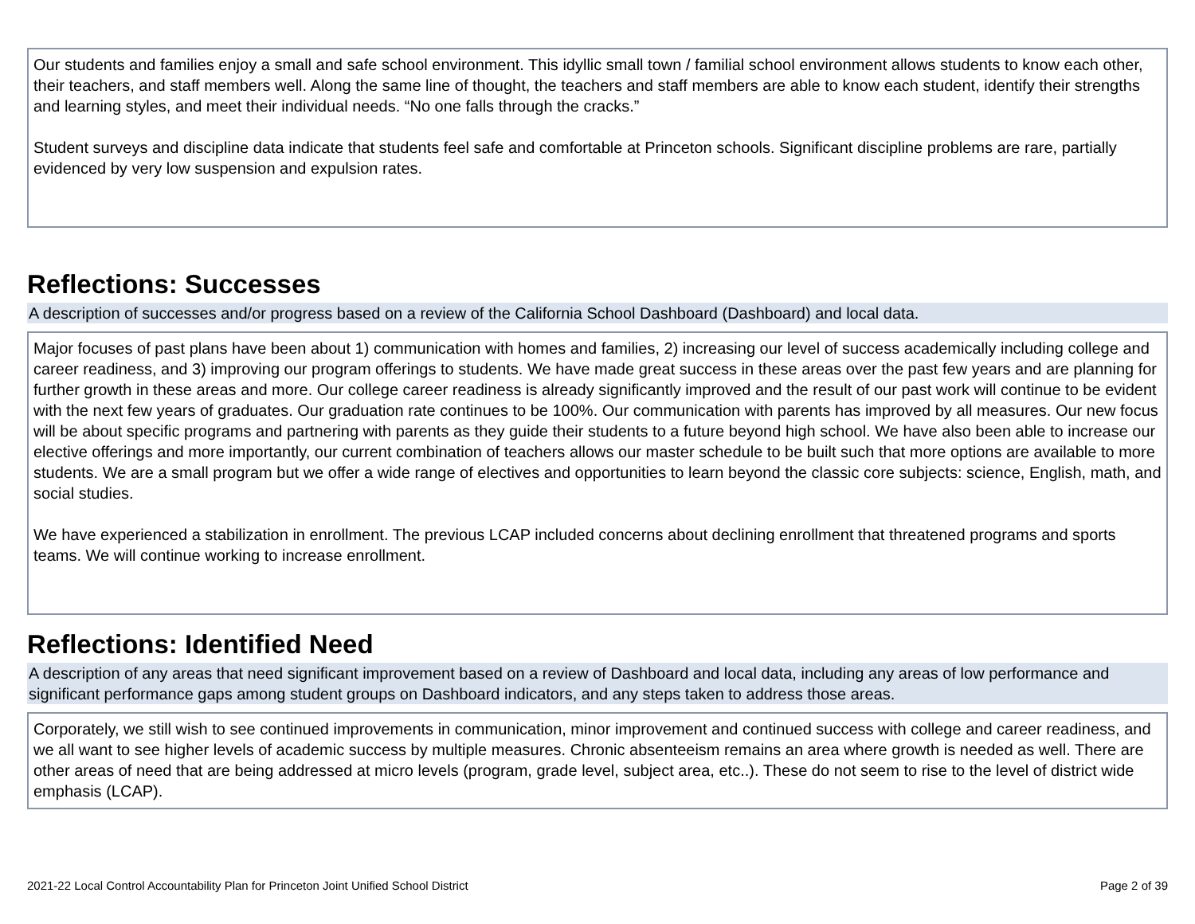Our students and families enjoy a small and safe school environment. This idyllic small town / familial school environment allows students to know each other, their teachers, and staff members well. Along the same line of thought, the teachers and staff members are able to know each student, identify their strengths and learning styles, and meet their individual needs. “No one falls through the cracks.”
Student surveys and discipline data indicate that students feel safe and comfortable at Princeton schools. Significant discipline problems are rare, partially evidenced by very low suspension and expulsion rates.
Reflections: Successes
A description of successes and/or progress based on a review of the California School Dashboard (Dashboard) and local data.
Major focuses of past plans have been about 1) communication with homes and families, 2) increasing our level of success academically including college and career readiness, and 3) improving our program offerings to students. We have made great success in these areas over the past few years and are planning for further growth in these areas and more. Our college career readiness is already significantly improved and the result of our past work will continue to be evident with the next few years of graduates. Our graduation rate continues to be 100%. Our communication with parents has improved by all measures. Our new focus will be about specific programs and partnering with parents as they guide their students to a future beyond high school. We have also been able to increase our elective offerings and more importantly, our current combination of teachers allows our master schedule to be built such that more options are available to more students. We are a small program but we offer a wide range of electives and opportunities to learn beyond the classic core subjects: science, English, math, and social studies.
We have experienced a stabilization in enrollment. The previous LCAP included concerns about declining enrollment that threatened programs and sports teams. We will continue working to increase enrollment.
Reflections: Identified Need
A description of any areas that need significant improvement based on a review of Dashboard and local data, including any areas of low performance and significant performance gaps among student groups on Dashboard indicators, and any steps taken to address those areas.
Corporately, we still wish to see continued improvements in communication, minor improvement and continued success with college and career readiness, and we all want to see higher levels of academic success by multiple measures. Chronic absenteeism remains an area where growth is needed as well. There are other areas of need that are being addressed at micro levels (program, grade level, subject area, etc..). These do not seem to rise to the level of district wide emphasis (LCAP).
2021-22 Local Control Accountability Plan for Princeton Joint Unified School District Page 2 of 39